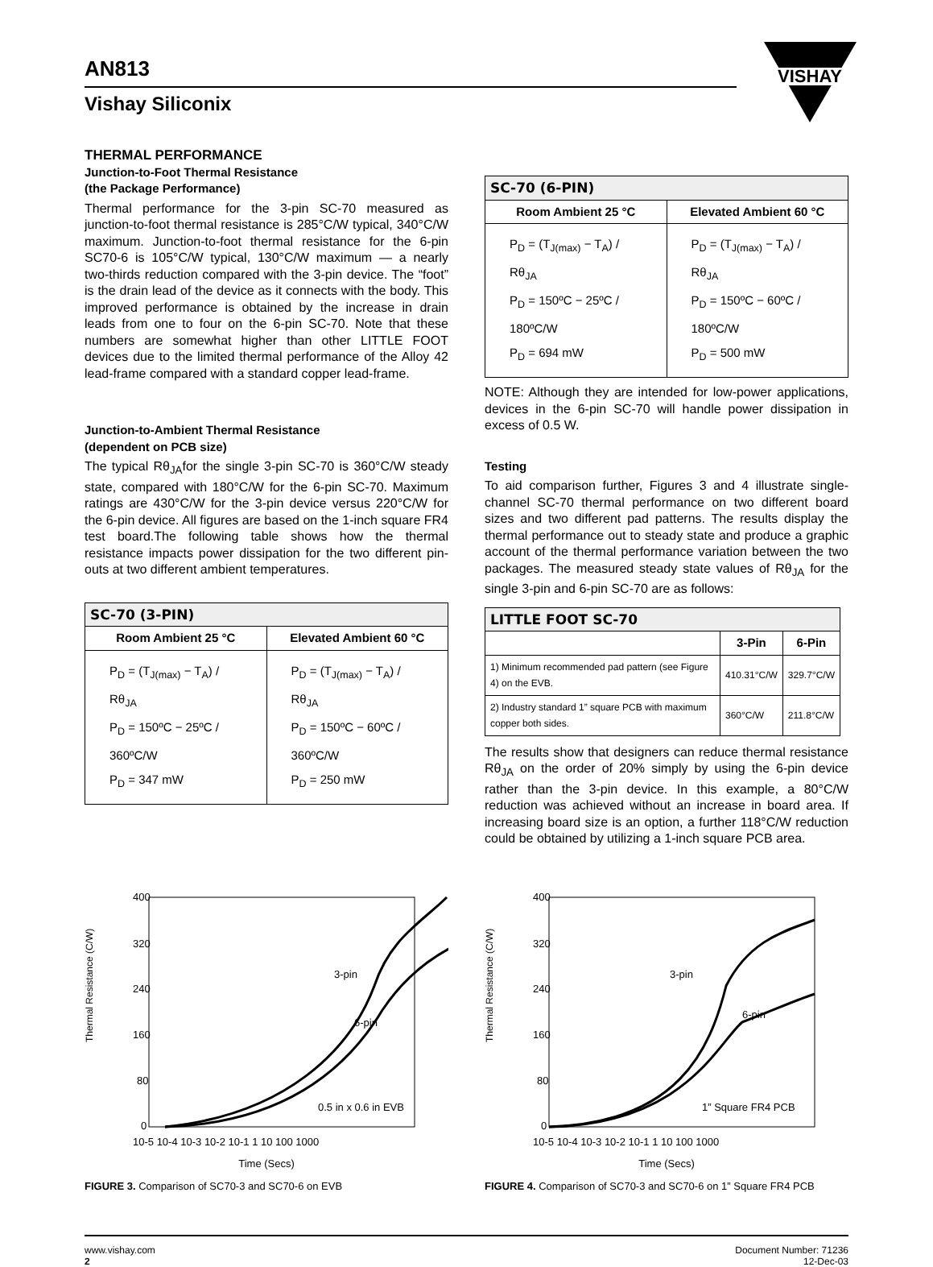VISHAY
AN813
Vishay Siliconix
THERMAL PERFORMANCE
Junction-to-Foot Thermal Resistance
(the Package Performance)
Thermal performance for the 3-pin SC-70 measured as junction-to-foot thermal resistance is 285°C/W typical, 340°C/W maximum. Junction-to-foot thermal resistance for the 6-pin SC70-6 is 105°C/W typical, 130°C/W maximum — a nearly two-thirds reduction compared with the 3-pin device. The “foot” is the drain lead of the device as it connects with the body. This improved performance is obtained by the increase in drain leads from one to four on the 6-pin SC-70. Note that these numbers are somewhat higher than other LITTLE FOOT devices due to the limited thermal performance of the Alloy 42 lead-frame compared with a standard copper lead-frame.
Junction-to-Ambient Thermal Resistance
(dependent on PCB size)
The typical Rθ<sub>JA</sub>for the single 3-pin SC-70 is 360°C/W steady state, compared with 180°C/W for the 6-pin SC-70. Maximum ratings are 430°C/W for the 3-pin device versus 220°C/W for the 6-pin device. All figures are based on the 1-inch square FR4 test board.The following table shows how the thermal resistance impacts power dissipation for the two different pin-outs at two different ambient temperatures.
| SC-70 (3-PIN) | |
| --- | --- |
| Room Ambient 25 °C | Elevated Ambient 60 °C |
| P<sub>D</sub> = (T<sub>J(max)</sub> − T<sub>A</sub>) / Rθ<sub>JA</sub> P<sub>D</sub> = 150ºC − 25ºC / 360ºC/W P<sub>D</sub> = 347 mW | P<sub>D</sub> = (T<sub>J(max)</sub> − T<sub>A</sub>) / Rθ<sub>JA</sub> P<sub>D</sub> = 150ºC − 60ºC / 360ºC/W P<sub>D</sub> = 250 mW |
| SC-70 (6-PIN) | |
| --- | --- |
| Room Ambient 25 °C | Elevated Ambient 60 °C |
| P<sub>D</sub> = (T<sub>J(max)</sub> − T<sub>A</sub>) / Rθ<sub>JA</sub> P<sub>D</sub> = 150ºC − 25ºC / 180ºC/W P<sub>D</sub> = 694 mW | P<sub>D</sub> = (T<sub>J(max)</sub> − T<sub>A</sub>) / Rθ<sub>JA</sub> P<sub>D</sub> = 150ºC − 60ºC / 180ºC/W P<sub>D</sub> = 500 mW |
NOTE: Although they are intended for low-power applications, devices in the 6-pin SC-70 will handle power dissipation in excess of 0.5 W.
Testing
To aid comparison further, Figures 3 and 4 illustrate single-channel SC-70 thermal performance on two different board sizes and two different pad patterns. The results display the thermal performance out to steady state and produce a graphic account of the thermal performance variation between the two packages. The measured steady state values of Rθ<sub>JA</sub> for the single 3-pin and 6-pin SC-70 are as follows:
| LITTLE FOOT SC-70 | | |
| --- | --- | --- |
| | 3-Pin | 6-Pin |
| 1) Minimum recommended pad pattern (see Figure 4) on the EVB. | 410.31°C/W | 329.7°C/W |
| 2) Industry standard 1” square PCB with maximum copper both sides. | 360°C/W | 211.8°C/W |
The results show that designers can reduce thermal resistance Rθ<sub>JA</sub> on the order of 20% simply by using the 6-pin device rather than the 3-pin device. In this example, a 80°C/W reduction was achieved without an increase in board area. If increasing board size is an option, a further 118°C/W reduction could be obtained by utilizing a 1-inch square PCB area.
Thermal Resistance (C/W)
400
320
240
160
80
0
3-pin
6-pin
0.5 in x 0.6 in EVB
10-5 10-4 10-3 10-2 10-1 1 10 100 1000
Time (Secs)
FIGURE 3. Comparison of SC70-3 and SC70-6 on EVB
Thermal Resistance (C/W)
400
320
240
160
80
0
3-pin
6-pin
1” Square FR4 PCB
10-5 10-4 10-3 10-2 10-1 1 10 100 1000
Time (Secs)
FIGURE 4. Comparison of SC70-3 and SC70-6 on 1” Square FR4 PCB
www.vishay.com
2
Document Number: 71236
12-Dec-03